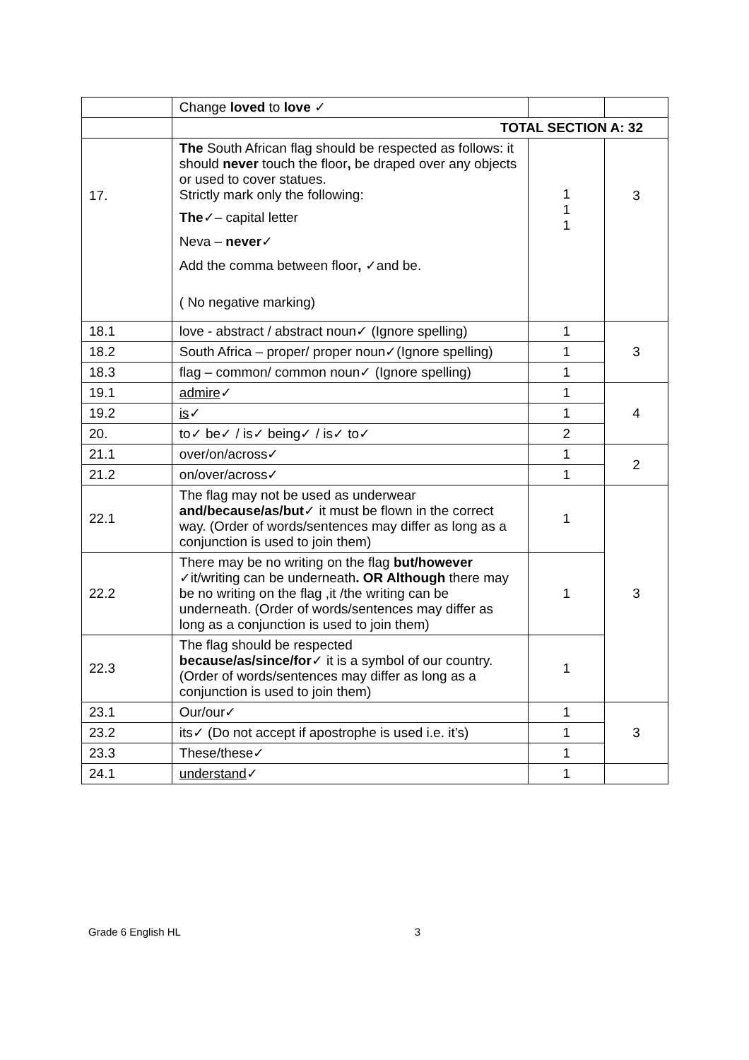| | Change loved to love ✓ | | |
| | TOTAL SECTION A: 32 | | |
| 17. | The South African flag should be respected as follows: it should never touch the floor , be draped over any objects or used to cover statues. Strictly mark only the following: The ✓– capital letter Neva – never ✓ Add the comma between floor , ✓and be. ( No negative marking) | 1 1 1 | 3 |
| 18.1 | love - abstract / abstract noun✓ (Ignore spelling) | 1 | 3 |
| 18.2 | South Africa – proper/ proper noun✓(Ignore spelling) | 1 | |
| 18.3 | flag – common/ common noun✓ (Ignore spelling) | 1 | |
| 19.1 | admire ✓ | 1 | 4 |
| 19.2 | is ✓ | 1 | |
| 20. | to✓ be✓ / is✓ being✓ / is✓ to✓ | 2 | |
| 21.1 | over/on/across✓ | 1 | 2 |
| 21.2 | on/over/across✓ | 1 | |
| 22.1 | The flag may not be used as underwear and/because/as/but ✓ it must be flown in the correct way. (Order of words/sentences may differ as long as a conjunction is used to join them) | 1 | 3 |
| 22.2 | There may be no writing on the flag but/however ✓it/writing can be underneath . OR Although there may be no writing on the flag ,it /the writing can be underneath. (Order of words/sentences may differ as long as a conjunction is used to join them) | 1 | |
| 22.3 | The flag should be respected because/as/since/for ✓ it is a symbol of our country. (Order of words/sentences may differ as long as a conjunction is used to join them) | 1 | |
| 23.1 | Our/our✓ | 1 | 3 |
| 23.2 | its✓ (Do not accept if apostrophe is used i.e. it’s) | 1 | |
| 23.3 | These/these✓ | 1 | |
| 24.1 | understand ✓ | 1 | |
Grade 6 English HL 3